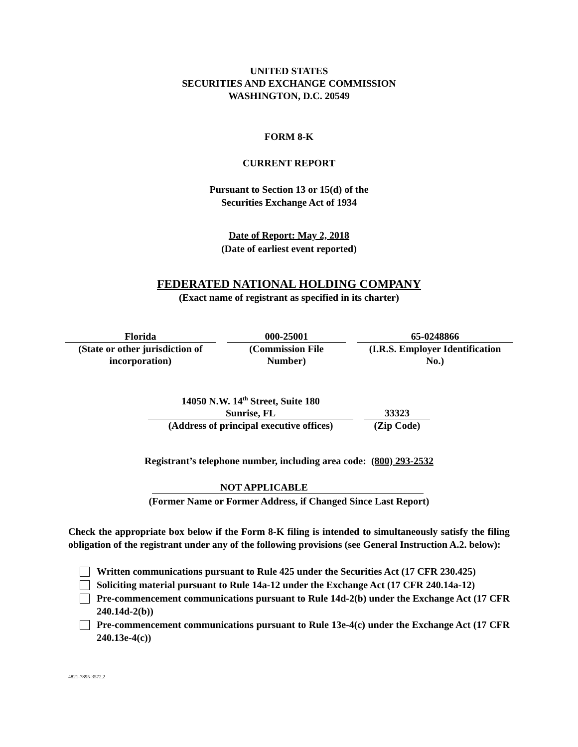UNITED STATES
SECURITIES AND EXCHANGE COMMISSION
WASHINGTON, D.C. 20549
FORM 8-K
CURRENT REPORT
Pursuant to Section 13 or 15(d) of the
Securities Exchange Act of 1934
Date of Report: May 2, 2018
(Date of earliest event reported)
FEDERATED NATIONAL HOLDING COMPANY
(Exact name of registrant as specified in its charter)
| Florida | | 000-25001 | | 65-0248866 |
| (State or other jurisdiction of incorporation) | | (Commission File Number) | | (I.R.S. Employer Identification No.) |
| 14050 N.W. 14<sup>th</sup> Street, Suite 180 | | |
| Sunrise, FL | | 33323 |
| (Address of principal executive offices) | | (Zip Code) |
Registrant’s telephone number, including area code: (800) 293-2532
NOT APPLICABLE
(Former Name or Former Address, if Changed Since Last Report)
Check the appropriate box below if the Form 8-K filing is intended to simultaneously satisfy the filing obligation of the registrant under any of the following provisions (see General Instruction A.2. below):
Written communications pursuant to Rule 425 under the Securities Act (17 CFR 230.425)
Soliciting material pursuant to Rule 14a-12 under the Exchange Act (17 CFR 240.14a-12)
Pre-commencement communications pursuant to Rule 14d-2(b) under the Exchange Act (17 CFR 240.14d-2(b))
Pre-commencement communications pursuant to Rule 13e-4(c) under the Exchange Act (17 CFR 240.13e-4(c))
4821-7895-3572.2